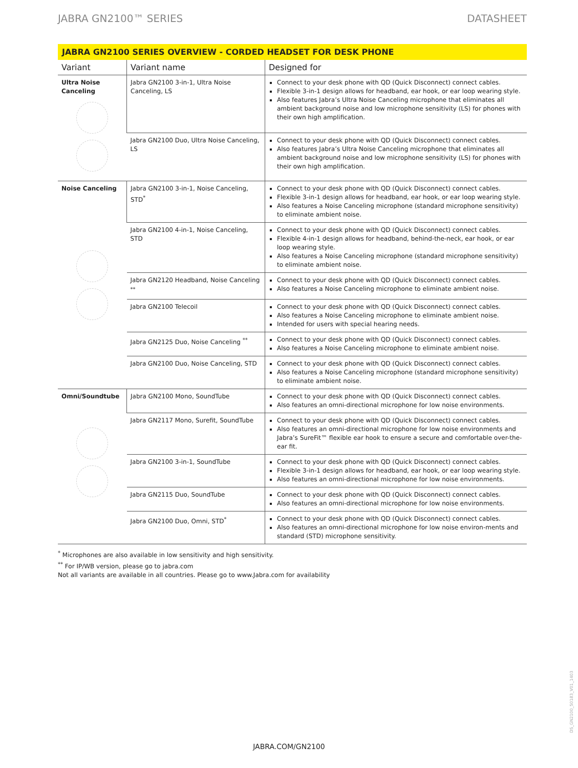JABRA GN2100™ SERIES DATASHEET
JABRA GN2100 SERIES OVERVIEW - CORDED HEADSET FOR DESK PHONE
| Variant | Variant name | Designed for |
| --- | --- | --- |
| Ultra Noise Canceling | Jabra GN2100 3-in-1, Ultra Noise Canceling, LS | Connect to your desk phone with QD (Quick Disconnect) connect cables. Flexible 3-in-1 design allows for headband, ear hook, or ear loop wearing style. Also features Jabra’s Ultra Noise Canceling microphone that eliminates all ambient background noise and low microphone sensitivity (LS) for phones with their own high amplification. |
| | Jabra GN2100 Duo, Ultra Noise Canceling, LS | Connect to your desk phone with QD (Quick Disconnect) connect cables. Also features Jabra’s Ultra Noise Canceling microphone that eliminates all ambient background noise and low microphone sensitivity (LS) for phones with their own high amplification. |
| Noise Canceling | Jabra GN2100 3-in-1, Noise Canceling, STD<sup>*</sup> | Connect to your desk phone with QD (Quick Disconnect) connect cables. Flexible 3-in-1 design allows for headband, ear hook, or ear loop wearing style. Also features a Noise Canceling microphone (standard microphone sensitivity) to eliminate ambient noise. |
| | Jabra GN2100 4-in-1, Noise Canceling, STD | Connect to your desk phone with QD (Quick Disconnect) connect cables. Flexible 4-in-1 design allows for headband, behind-the-neck, ear hook, or ear loop wearing style. Also features a Noise Canceling microphone (standard microphone sensitivity) to eliminate ambient noise. |
| | Jabra GN2120 Headband, Noise Canceling <sup>**</sup> | Connect to your desk phone with QD (Quick Disconnect) connect cables. Also features a Noise Canceling microphone to eliminate ambient noise. |
| | Jabra GN2100 Telecoil | Connect to your desk phone with QD (Quick Disconnect) connect cables. Also features a Noise Canceling microphone to eliminate ambient noise. Intended for users with special hearing needs. |
| | Jabra GN2125 Duo, Noise Canceling <sup>**</sup> | Connect to your desk phone with QD (Quick Disconnect) connect cables. Also features a Noise Canceling microphone to eliminate ambient noise. |
| | Jabra GN2100 Duo, Noise Canceling, STD | Connect to your desk phone with QD (Quick Disconnect) connect cables. Also features a Noise Canceling microphone (standard microphone sensitivity) to eliminate ambient noise. |
| Omni/Soundtube | Jabra GN2100 Mono, SoundTube | Connect to your desk phone with QD (Quick Disconnect) connect cables. Also features an omni-directional microphone for low noise environments. |
| | Jabra GN2117 Mono, Surefit, SoundTube | Connect to your desk phone with QD (Quick Disconnect) connect cables. Also features an omni-directional microphone for low noise environments and Jabra’s SureFit™ flexible ear hook to ensure a secure and comfortable over-the-ear fit. |
| | Jabra GN2100 3-in-1, SoundTube | Connect to your desk phone with QD (Quick Disconnect) connect cables. Flexible 3-in-1 design allows for headband, ear hook, or ear loop wearing style. Also features an omni-directional microphone for low noise environments. |
| | Jabra GN2115 Duo, SoundTube | Connect to your desk phone with QD (Quick Disconnect) connect cables. Also features an omni-directional microphone for low noise environments. |
| | Jabra GN2100 Duo, Omni, STD<sup>*</sup> | Connect to your desk phone with QD (Quick Disconnect) connect cables. Also features an omni-directional microphone for low noise environ-ments and standard (STD) microphone sensitivity. |
<sup>*</sup> Microphones are also available in low sensitivity and high sensitivity.
<sup>**</sup> For IP/WB version, please go to jabra.com
Not all variants are available in all countries. Please go to www.Jabra.com for availability
JABRA.COM/GN2100
DS_GN2100_50183_V01_1403